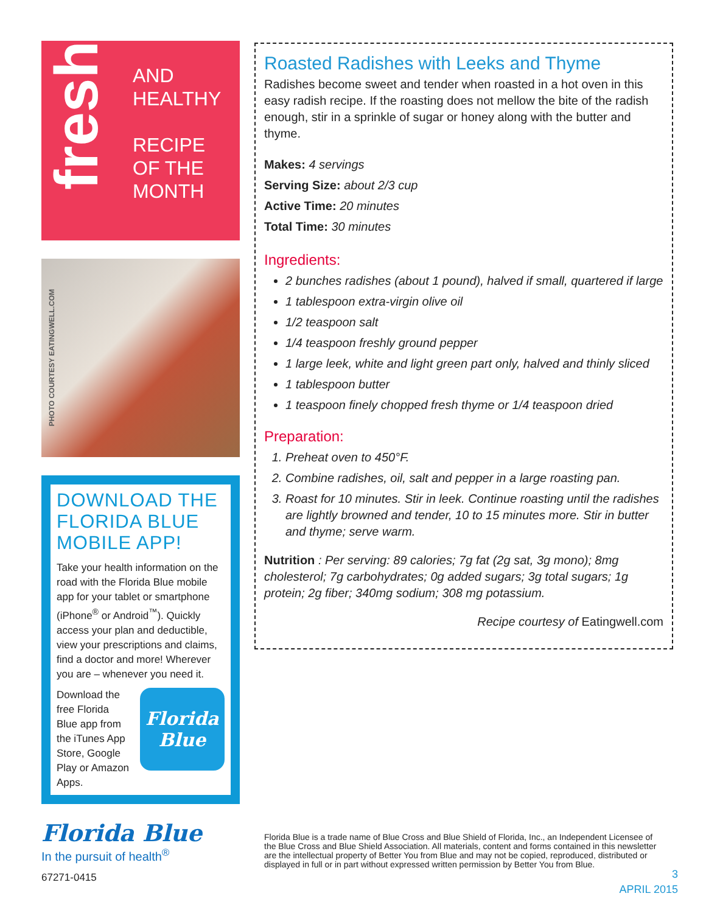fresh
AND
HEALTHY
RECIPE
OF THE
MONTH
PHOTO COURTESY EATINGWELL.COM
DOWNLOAD THE FLORIDA BLUE MOBILE APP!
Take your health information on the road with the Florida Blue mobile app for your tablet or smartphone (iPhone<sup>®</sup> or Android<sup>™</sup>). Quickly access your plan and deductible, view your prescriptions and claims, find a doctor and more! Wherever you are – whenever you need it.
Download the free Florida Blue app from the iTunes App Store, Google Play or Amazon Apps.
Florida Blue
Florida Blue
In the pursuit of health<sup>®</sup>
67271-0415
Roasted Radishes with Leeks and Thyme
Radishes become sweet and tender when roasted in a hot oven in this easy radish recipe. If the roasting does not mellow the bite of the radish enough, stir in a sprinkle of sugar or honey along with the butter and thyme.
Makes: 4 servings
Serving Size: about 2/3 cup
Active Time: 20 minutes
Total Time: 30 minutes
Ingredients:
2 bunches radishes (about 1 pound), halved if small, quartered if large
1 tablespoon extra-virgin olive oil
1/2 teaspoon salt
1/4 teaspoon freshly ground pepper
1 large leek, white and light green part only, halved and thinly sliced
1 tablespoon butter
1 teaspoon finely chopped fresh thyme or 1/4 teaspoon dried
Preparation:
1. Preheat oven to 450°F.
2. Combine radishes, oil, salt and pepper in a large roasting pan.
3. Roast for 10 minutes. Stir in leek. Continue roasting until the radishes are lightly browned and tender, 10 to 15 minutes more. Stir in butter and thyme; serve warm.
Nutrition : Per serving: 89 calories; 7g fat (2g sat, 3g mono); 8mg cholesterol; 7g carbohydrates; 0g added sugars; 3g total sugars; 1g protein; 2g fiber; 340mg sodium; 308 mg potassium.
Recipe courtesy of Eatingwell.com
Florida Blue is a trade name of Blue Cross and Blue Shield of Florida, Inc., an Independent Licensee of the Blue Cross and Blue Shield Association. All materials, content and forms contained in this newsletter are the intellectual property of Better You from Blue and may not be copied, reproduced, distributed or displayed in full or in part without expressed written permission by Better You from Blue.
3
APRIL 2015